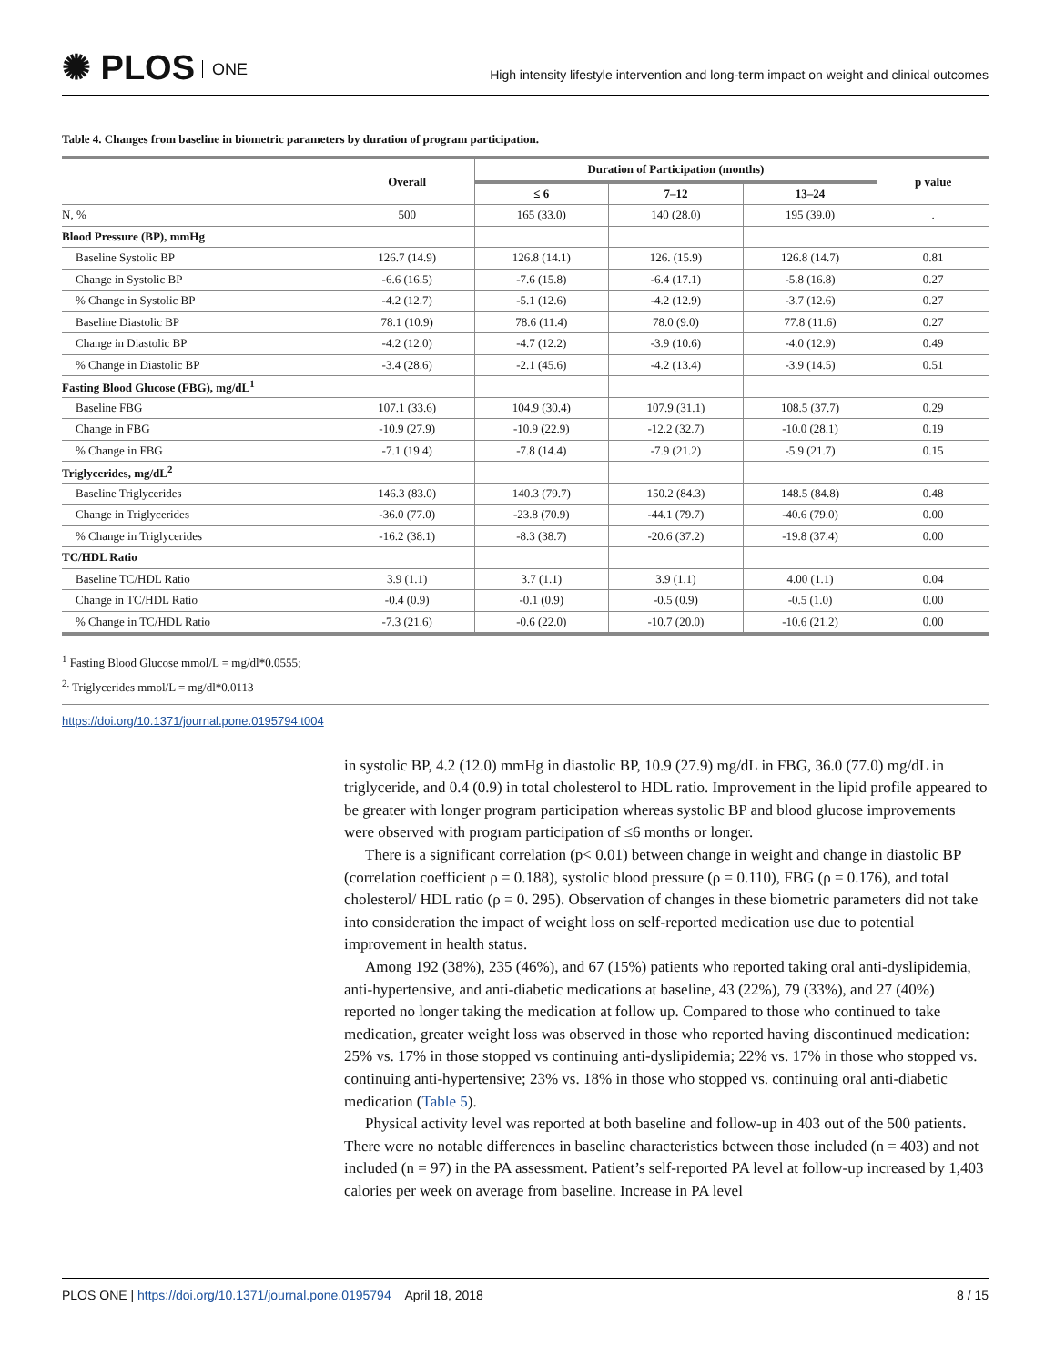✺ PLOS ONE
High intensity lifestyle intervention and long-term impact on weight and clinical outcomes
Table 4. Changes from baseline in biometric parameters by duration of program participation.
| | Overall | Duration of Participation (months) | | | p value |
| --- | --- | --- | --- | --- | --- |
| | | ≤ 6 | 7–12 | 13–24 | |
| N, % | 500 | 165 (33.0) | 140 (28.0) | 195 (39.0) | . |
| Blood Pressure (BP), mmHg | | | | | |
| Baseline Systolic BP | 126.7 (14.9) | 126.8 (14.1) | 126. (15.9) | 126.8 (14.7) | 0.81 |
| Change in Systolic BP | -6.6 (16.5) | -7.6 (15.8) | -6.4 (17.1) | -5.8 (16.8) | 0.27 |
| % Change in Systolic BP | -4.2 (12.7) | -5.1 (12.6) | -4.2 (12.9) | -3.7 (12.6) | 0.27 |
| Baseline Diastolic BP | 78.1 (10.9) | 78.6 (11.4) | 78.0 (9.0) | 77.8 (11.6) | 0.27 |
| Change in Diastolic BP | -4.2 (12.0) | -4.7 (12.2) | -3.9 (10.6) | -4.0 (12.9) | 0.49 |
| % Change in Diastolic BP | -3.4 (28.6) | -2.1 (45.6) | -4.2 (13.4) | -3.9 (14.5) | 0.51 |
| Fasting Blood Glucose (FBG), mg/dL<sup>1</sup> | | | | | |
| Baseline FBG | 107.1 (33.6) | 104.9 (30.4) | 107.9 (31.1) | 108.5 (37.7) | 0.29 |
| Change in FBG | -10.9 (27.9) | -10.9 (22.9) | -12.2 (32.7) | -10.0 (28.1) | 0.19 |
| % Change in FBG | -7.1 (19.4) | -7.8 (14.4) | -7.9 (21.2) | -5.9 (21.7) | 0.15 |
| Triglycerides, mg/dL<sup>2</sup> | | | | | |
| Baseline Triglycerides | 146.3 (83.0) | 140.3 (79.7) | 150.2 (84.3) | 148.5 (84.8) | 0.48 |
| Change in Triglycerides | -36.0 (77.0) | -23.8 (70.9) | -44.1 (79.7) | -40.6 (79.0) | 0.00 |
| % Change in Triglycerides | -16.2 (38.1) | -8.3 (38.7) | -20.6 (37.2) | -19.8 (37.4) | 0.00 |
| TC/HDL Ratio | | | | | |
| Baseline TC/HDL Ratio | 3.9 (1.1) | 3.7 (1.1) | 3.9 (1.1) | 4.00 (1.1) | 0.04 |
| Change in TC/HDL Ratio | -0.4 (0.9) | -0.1 (0.9) | -0.5 (0.9) | -0.5 (1.0) | 0.00 |
| % Change in TC/HDL Ratio | -7.3 (21.6) | -0.6 (22.0) | -10.7 (20.0) | -10.6 (21.2) | 0.00 |
<sup>1</sup> Fasting Blood Glucose mmol/L = mg/dl*0.0555;
<sup>2.</sup> Triglycerides mmol/L = mg/dl*0.0113
https://doi.org/10.1371/journal.pone.0195794.t004
in systolic BP, 4.2 (12.0) mmHg in diastolic BP, 10.9 (27.9) mg/dL in FBG, 36.0 (77.0) mg/dL in triglyceride, and 0.4 (0.9) in total cholesterol to HDL ratio. Improvement in the lipid profile appeared to be greater with longer program participation whereas systolic BP and blood glucose improvements were observed with program participation of ≤6 months or longer.
There is a significant correlation (p< 0.01) between change in weight and change in diastolic BP (correlation coefficient ρ = 0.188), systolic blood pressure (ρ = 0.110), FBG (ρ = 0.176), and total cholesterol/ HDL ratio (ρ = 0. 295). Observation of changes in these biometric parameters did not take into consideration the impact of weight loss on self-reported medication use due to potential improvement in health status.
Among 192 (38%), 235 (46%), and 67 (15%) patients who reported taking oral anti-dyslipidemia, anti-hypertensive, and anti-diabetic medications at baseline, 43 (22%), 79 (33%), and 27 (40%) reported no longer taking the medication at follow up. Compared to those who continued to take medication, greater weight loss was observed in those who reported having discontinued medication: 25% vs. 17% in those stopped vs continuing anti-dyslipidemia; 22% vs. 17% in those who stopped vs. continuing anti-hypertensive; 23% vs. 18% in those who stopped vs. continuing oral anti-diabetic medication (Table 5).
Physical activity level was reported at both baseline and follow-up in 403 out of the 500 patients. There were no notable differences in baseline characteristics between those included (n = 403) and not included (n = 97) in the PA assessment. Patient’s self-reported PA level at follow-up increased by 1,403 calories per week on average from baseline. Increase in PA level
PLOS ONE | https://doi.org/10.1371/journal.pone.0195794 April 18, 2018 8 / 15